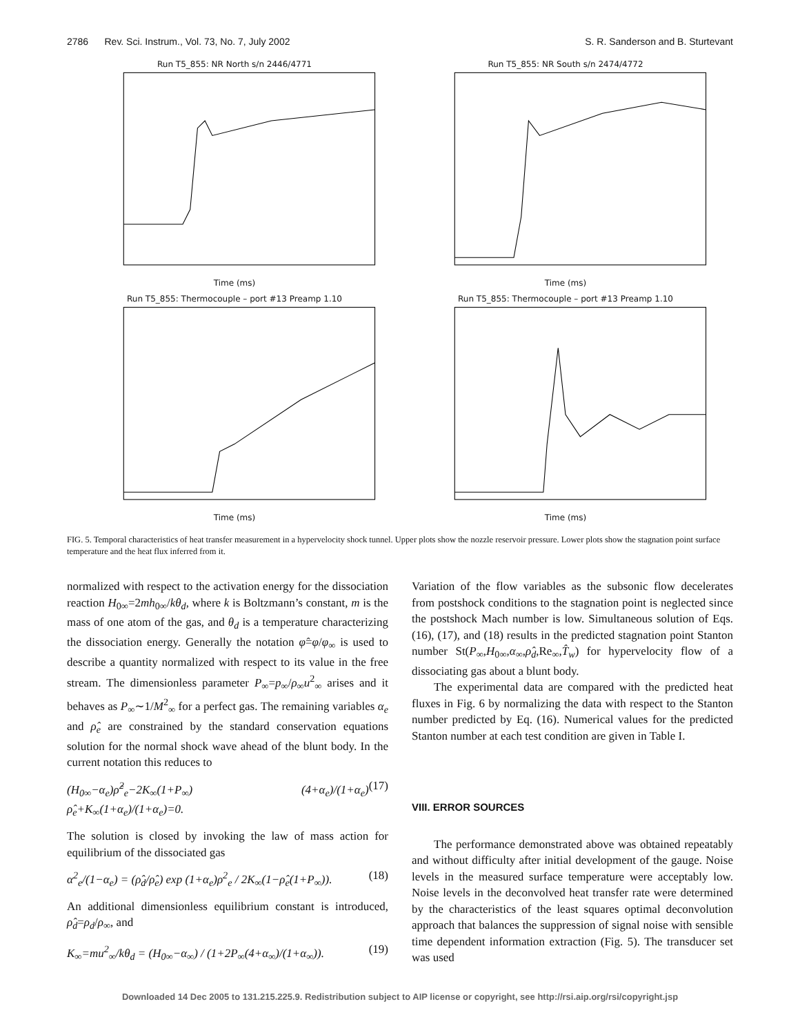2786 Rev. Sci. Instrum., Vol. 73, No. 7, July 2002 S. R. Sanderson and B. Sturtevant
Run T5_855: NR North s/n 2446/4771
Time (ms)
Run T5_855: NR South s/n 2474/4772
Time (ms)
Run T5_855: Thermocouple – port #13 Preamp 1.10
Time (ms)
Run T5_855: Thermocouple – port #13 Preamp 1.10
Time (ms)
FIG. 5. Temporal characteristics of heat transfer measurement in a hypervelocity shock tunnel. Upper plots show the nozzle reservoir pressure. Lower plots show the stagnation point surface temperature and the heat flux inferred from it.
normalized with respect to the activation energy for the dissociation reaction H<sub>0∞</sub>=2mh<sub>0∞</sub>/kθ<sub>d</sub>, where k is Boltzmann’s constant, m is the mass of one atom of the gas, and θ<sub>d</sub> is a temperature characterizing the dissociation energy. Generally the notation φ̂=φ/φ<sub>∞</sub> is used to describe a quantity normalized with respect to its value in the free stream. The dimensionless parameter P<sub>∞</sub>=p<sub>∞</sub>/ρ<sub>∞</sub>u<sup>2</sup><sub>∞</sub> arises and it behaves as P<sub>∞</sub>∼1/M<sup>2</sup><sub>∞</sub> for a perfect gas. The remaining variables α<sub>e</sub> and ρ̂<sub>e</sub> are constrained by the standard conservation equations solution for the normal shock wave ahead of the blunt body. In the current notation this reduces to
(H<sub>0∞</sub>−α<sub>e</sub>)ρ̂<sup>2</sup><sub>e</sub>−2K<sub>∞</sub>(1+P<sub>∞</sub>) (4+α<sub>e</sub>)/(1+α<sub>e</sub>) ρ̂<sub>e</sub>+K<sub>∞</sub>(1+α<sub>e</sub>)/(1+α<sub>e</sub>)=0. (17)
The solution is closed by invoking the law of mass action for equilibrium of the dissociated gas
α<sup>2</sup><sub>e</sub>/(1−α<sub>e</sub>) = (ρ̂<sub>d</sub>/ρ̂<sub>e</sub>) exp (1+α<sub>e</sub>)ρ<sup>2</sup><sub>e</sub> / 2K<sub>∞</sub>(1−ρ̂<sub>e</sub>(1+P<sub>∞</sub>)). (18)
An additional dimensionless equilibrium constant is introduced, ρ̂<sub>d</sub>=ρ<sub>d</sub>/ρ<sub>∞</sub>, and
K<sub>∞</sub>=mu<sup>2</sup><sub>∞</sub>/kθ<sub>d</sub> = (H<sub>0∞</sub>−α<sub>∞</sub>) / (1+2P<sub>∞</sub>(4+α<sub>∞</sub>)/(1+α<sub>∞</sub>)). (19)
Variation of the flow variables as the subsonic flow decelerates from postshock conditions to the stagnation point is neglected since the postshock Mach number is low. Simultaneous solution of Eqs. (16), (17), and (18) results in the predicted stagnation point Stanton number St(P<sub>∞</sub>,H<sub>0∞</sub>,α<sub>∞</sub>,ρ̂<sub>d</sub>,Re<sub>∞</sub>,T̂<sub>w</sub>) for hypervelocity flow of a dissociating gas about a blunt body.
The experimental data are compared with the predicted heat fluxes in Fig. 6 by normalizing the data with respect to the Stanton number predicted by Eq. (16). Numerical values for the predicted Stanton number at each test condition are given in Table I.
VIII. ERROR SOURCES
The performance demonstrated above was obtained repeatably and without difficulty after initial development of the gauge. Noise levels in the measured surface temperature were acceptably low. Noise levels in the deconvolved heat transfer rate were determined by the characteristics of the least squares optimal deconvolution approach that balances the suppression of signal noise with sensible time dependent information extraction (Fig. 5). The transducer set was used
Downloaded 14 Dec 2005 to 131.215.225.9. Redistribution subject to AIP license or copyright, see http://rsi.aip.org/rsi/copyright.jsp